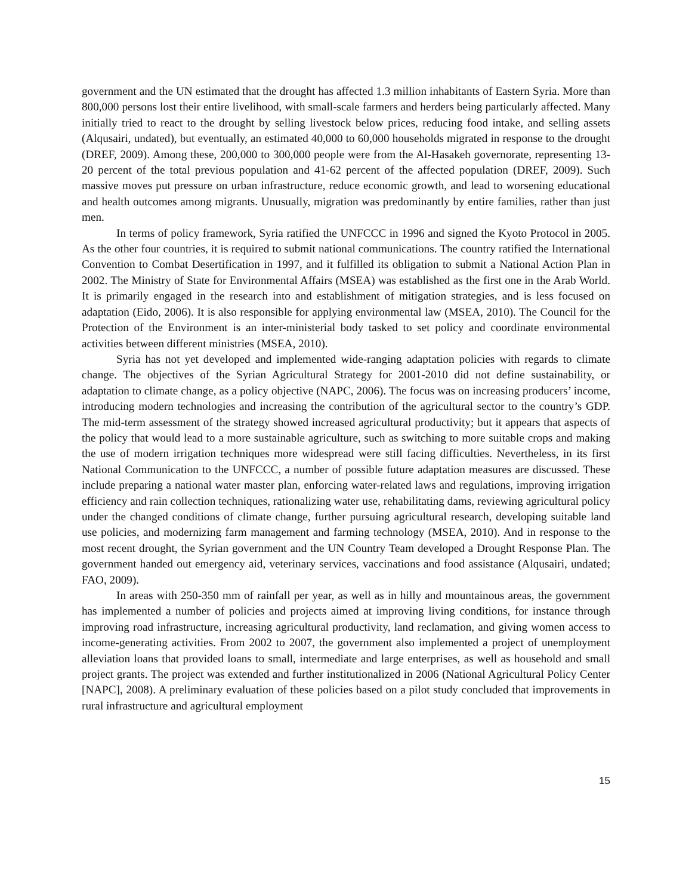government and the UN estimated that the drought has affected 1.3 million inhabitants of Eastern Syria. More than 800,000 persons lost their entire livelihood, with small-scale farmers and herders being particularly affected. Many initially tried to react to the drought by selling livestock below prices, reducing food intake, and selling assets (Alqusairi, undated), but eventually, an estimated 40,000 to 60,000 households migrated in response to the drought (DREF, 2009). Among these, 200,000 to 300,000 people were from the Al-Hasakeh governorate, representing 13-20 percent of the total previous population and 41-62 percent of the affected population (DREF, 2009). Such massive moves put pressure on urban infrastructure, reduce economic growth, and lead to worsening educational and health outcomes among migrants. Unusually, migration was predominantly by entire families, rather than just men.
In terms of policy framework, Syria ratified the UNFCCC in 1996 and signed the Kyoto Protocol in 2005. As the other four countries, it is required to submit national communications. The country ratified the International Convention to Combat Desertification in 1997, and it fulfilled its obligation to submit a National Action Plan in 2002. The Ministry of State for Environmental Affairs (MSEA) was established as the first one in the Arab World. It is primarily engaged in the research into and establishment of mitigation strategies, and is less focused on adaptation (Eido, 2006). It is also responsible for applying environmental law (MSEA, 2010). The Council for the Protection of the Environment is an inter-ministerial body tasked to set policy and coordinate environmental activities between different ministries (MSEA, 2010).
Syria has not yet developed and implemented wide-ranging adaptation policies with regards to climate change. The objectives of the Syrian Agricultural Strategy for 2001-2010 did not define sustainability, or adaptation to climate change, as a policy objective (NAPC, 2006). The focus was on increasing producers’ income, introducing modern technologies and increasing the contribution of the agricultural sector to the country’s GDP. The mid-term assessment of the strategy showed increased agricultural productivity; but it appears that aspects of the policy that would lead to a more sustainable agriculture, such as switching to more suitable crops and making the use of modern irrigation techniques more widespread were still facing difficulties. Nevertheless, in its first National Communication to the UNFCCC, a number of possible future adaptation measures are discussed. These include preparing a national water master plan, enforcing water-related laws and regulations, improving irrigation efficiency and rain collection techniques, rationalizing water use, rehabilitating dams, reviewing agricultural policy under the changed conditions of climate change, further pursuing agricultural research, developing suitable land use policies, and modernizing farm management and farming technology (MSEA, 2010). And in response to the most recent drought, the Syrian government and the UN Country Team developed a Drought Response Plan. The government handed out emergency aid, veterinary services, vaccinations and food assistance (Alqusairi, undated; FAO, 2009).
In areas with 250-350 mm of rainfall per year, as well as in hilly and mountainous areas, the government has implemented a number of policies and projects aimed at improving living conditions, for instance through improving road infrastructure, increasing agricultural productivity, land reclamation, and giving women access to income-generating activities. From 2002 to 2007, the government also implemented a project of unemployment alleviation loans that provided loans to small, intermediate and large enterprises, as well as household and small project grants. The project was extended and further institutionalized in 2006 (National Agricultural Policy Center [NAPC], 2008). A preliminary evaluation of these policies based on a pilot study concluded that improvements in rural infrastructure and agricultural employment
15